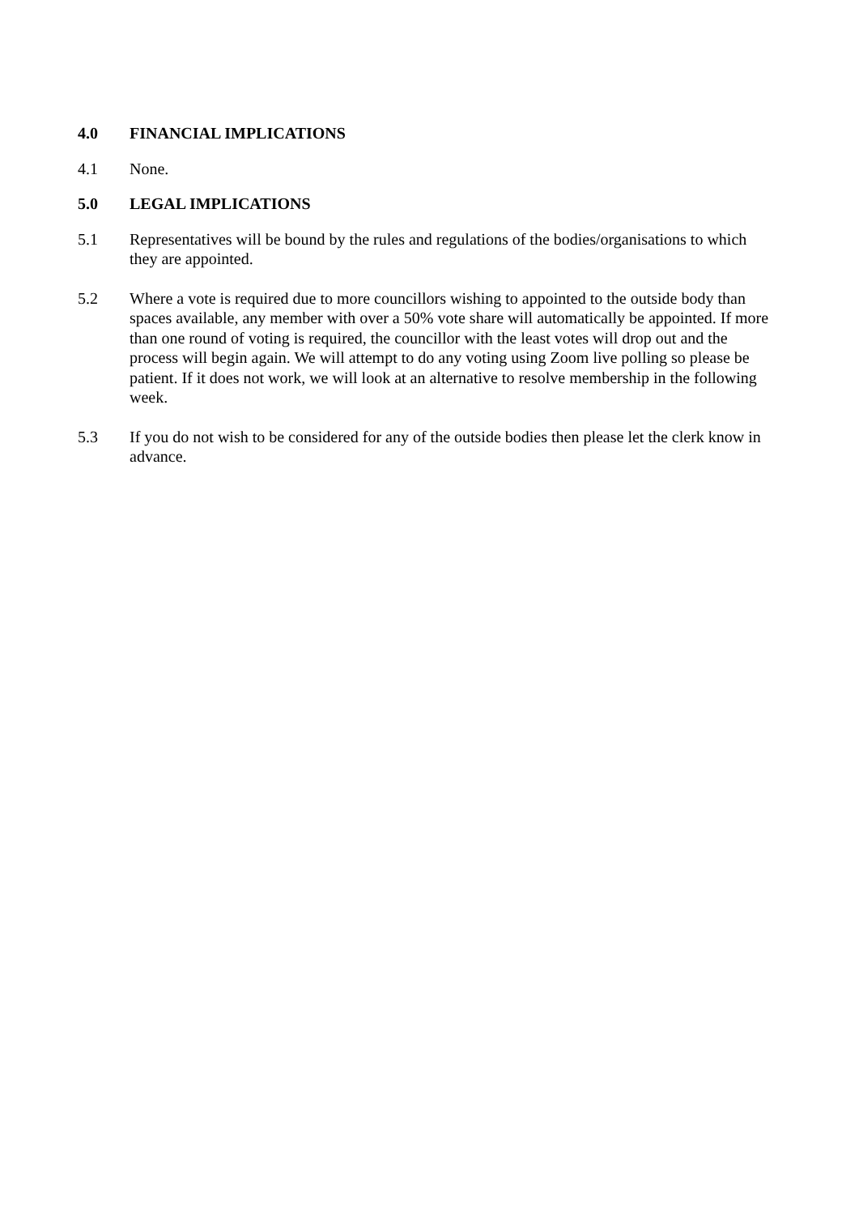4.0 FINANCIAL IMPLICATIONS
4.1 None.
5.0 LEGAL IMPLICATIONS
5.1 Representatives will be bound by the rules and regulations of the bodies/organisations to which they are appointed.
5.2 Where a vote is required due to more councillors wishing to appointed to the outside body than spaces available, any member with over a 50% vote share will automatically be appointed. If more than one round of voting is required, the councillor with the least votes will drop out and the process will begin again. We will attempt to do any voting using Zoom live polling so please be patient. If it does not work, we will look at an alternative to resolve membership in the following week.
5.3 If you do not wish to be considered for any of the outside bodies then please let the clerk know in advance.